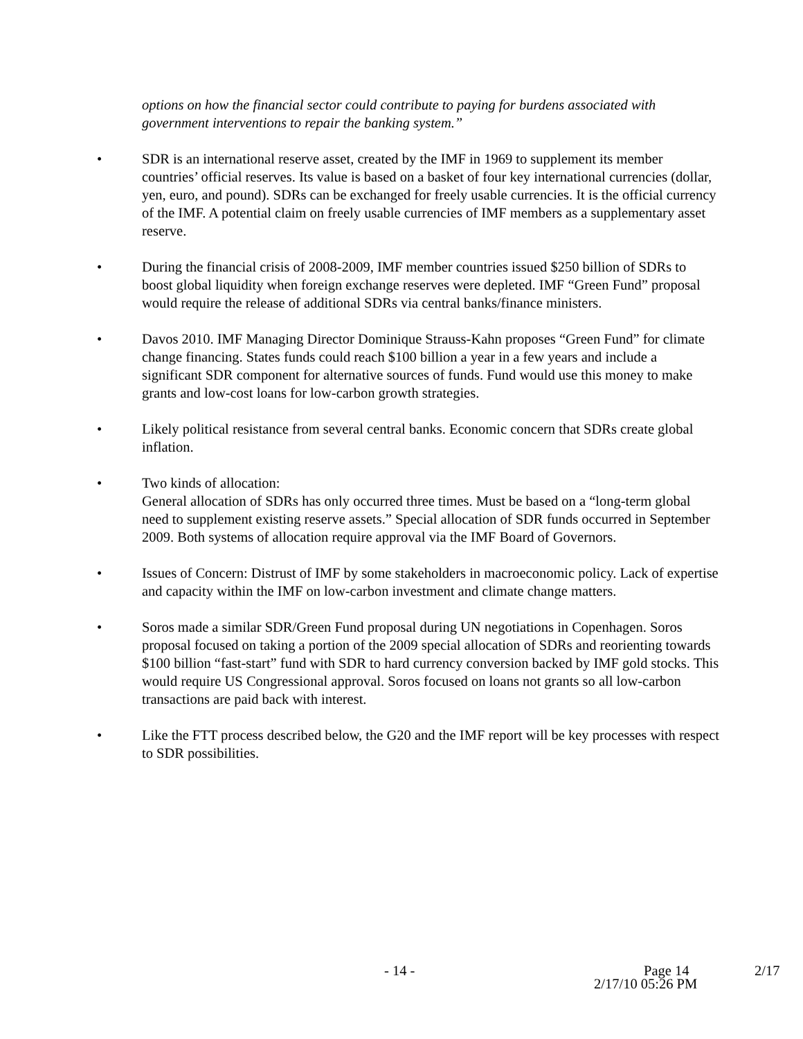options on how the financial sector could contribute to paying for burdens associated with government interventions to repair the banking system.”
• SDR is an international reserve asset, created by the IMF in 1969 to supplement its member countries’ official reserves. Its value is based on a basket of four key international currencies (dollar, yen, euro, and pound). SDRs can be exchanged for freely usable currencies. It is the official currency of the IMF. A potential claim on freely usable currencies of IMF members as a supplementary asset reserve.
• During the financial crisis of 2008-2009, IMF member countries issued $250 billion of SDRs to boost global liquidity when foreign exchange reserves were depleted. IMF “Green Fund” proposal would require the release of additional SDRs via central banks/finance ministers.
• Davos 2010. IMF Managing Director Dominique Strauss-Kahn proposes “Green Fund” for climate change financing. States funds could reach $100 billion a year in a few years and include a significant SDR component for alternative sources of funds. Fund would use this money to make grants and low-cost loans for low-carbon growth strategies.
• Likely political resistance from several central banks. Economic concern that SDRs create global inflation.
• Two kinds of allocation:
General allocation of SDRs has only occurred three times. Must be based on a “long-term global need to supplement existing reserve assets.” Special allocation of SDR funds occurred in September 2009. Both systems of allocation require approval via the IMF Board of Governors.
• Issues of Concern: Distrust of IMF by some stakeholders in macroeconomic policy. Lack of expertise and capacity within the IMF on low-carbon investment and climate change matters.
• Soros made a similar SDR/Green Fund proposal during UN negotiations in Copenhagen. Soros proposal focused on taking a portion of the 2009 special allocation of SDRs and reorienting towards $100 billion “fast-start” fund with SDR to hard currency conversion backed by IMF gold stocks. This would require US Congressional approval. Soros focused on loans not grants so all low-carbon transactions are paid back with interest.
• Like the FTT process described below, the G20 and the IMF report will be key processes with respect to SDR possibilities.
- 14 - Page 14 2/17
2/17/10 05:26 PM